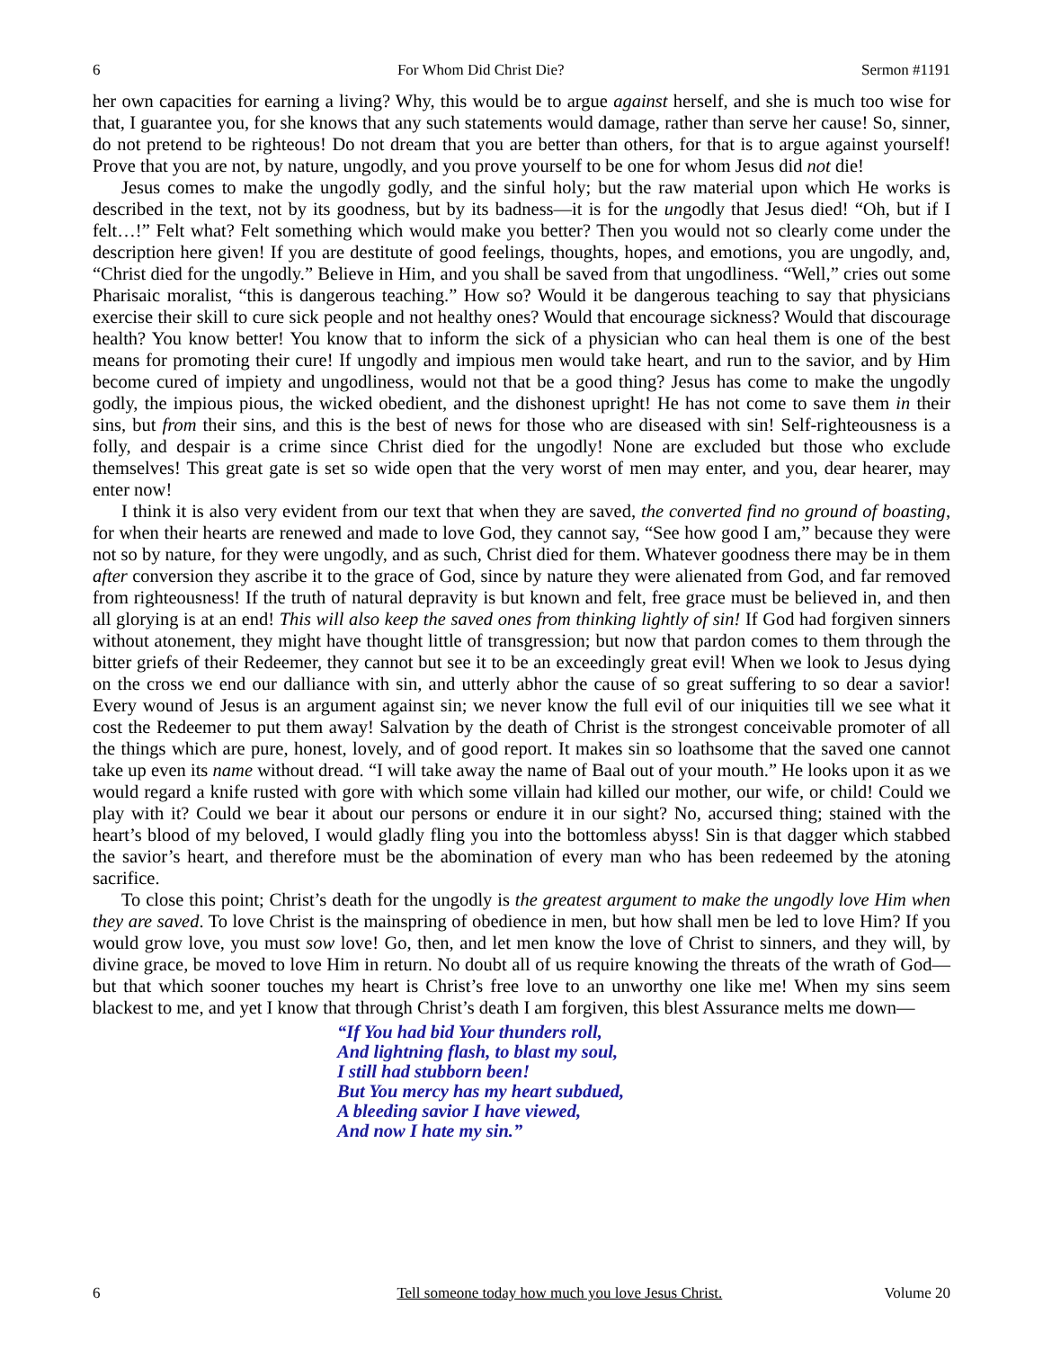6 For Whom Did Christ Die? Sermon #1191
her own capacities for earning a living? Why, this would be to argue against herself, and she is much too wise for that, I guarantee you, for she knows that any such statements would damage, rather than serve her cause! So, sinner, do not pretend to be righteous! Do not dream that you are better than others, for that is to argue against yourself! Prove that you are not, by nature, ungodly, and you prove yourself to be one for whom Jesus did not die!
Jesus comes to make the ungodly godly, and the sinful holy; but the raw material upon which He works is described in the text, not by its goodness, but by its badness—it is for the ungodly that Jesus died! “Oh, but if I felt…!” Felt what? Felt something which would make you better? Then you would not so clearly come under the description here given! If you are destitute of good feelings, thoughts, hopes, and emotions, you are ungodly, and, “Christ died for the ungodly.” Believe in Him, and you shall be saved from that ungodliness. “Well,” cries out some Pharisaic moralist, “this is dangerous teaching.” How so? Would it be dangerous teaching to say that physicians exercise their skill to cure sick people and not healthy ones? Would that encourage sickness? Would that discourage health? You know better! You know that to inform the sick of a physician who can heal them is one of the best means for promoting their cure! If ungodly and impious men would take heart, and run to the savior, and by Him become cured of impiety and ungodliness, would not that be a good thing? Jesus has come to make the ungodly godly, the impious pious, the wicked obedient, and the dishonest upright! He has not come to save them in their sins, but from their sins, and this is the best of news for those who are diseased with sin! Self-righteousness is a folly, and despair is a crime since Christ died for the ungodly! None are excluded but those who exclude themselves! This great gate is set so wide open that the very worst of men may enter, and you, dear hearer, may enter now!
I think it is also very evident from our text that when they are saved, the converted find no ground of boasting, for when their hearts are renewed and made to love God, they cannot say, “See how good I am,” because they were not so by nature, for they were ungodly, and as such, Christ died for them. Whatever goodness there may be in them after conversion they ascribe it to the grace of God, since by nature they were alienated from God, and far removed from righteousness! If the truth of natural depravity is but known and felt, free grace must be believed in, and then all glorying is at an end! This will also keep the saved ones from thinking lightly of sin! If God had forgiven sinners without atonement, they might have thought little of transgression; but now that pardon comes to them through the bitter griefs of their Redeemer, they cannot but see it to be an exceedingly great evil! When we look to Jesus dying on the cross we end our dalliance with sin, and utterly abhor the cause of so great suffering to so dear a savior! Every wound of Jesus is an argument against sin; we never know the full evil of our iniquities till we see what it cost the Redeemer to put them away! Salvation by the death of Christ is the strongest conceivable promoter of all the things which are pure, honest, lovely, and of good report. It makes sin so loathsome that the saved one cannot take up even its name without dread. “I will take away the name of Baal out of your mouth.” He looks upon it as we would regard a knife rusted with gore with which some villain had killed our mother, our wife, or child! Could we play with it? Could we bear it about our persons or endure it in our sight? No, accursed thing; stained with the heart’s blood of my beloved, I would gladly fling you into the bottomless abyss! Sin is that dagger which stabbed the savior’s heart, and therefore must be the abomination of every man who has been redeemed by the atoning sacrifice.
To close this point; Christ’s death for the ungodly is the greatest argument to make the ungodly love Him when they are saved. To love Christ is the mainspring of obedience in men, but how shall men be led to love Him? If you would grow love, you must sow love! Go, then, and let men know the love of Christ to sinners, and they will, by divine grace, be moved to love Him in return. No doubt all of us require knowing the threats of the wrath of God—but that which sooner touches my heart is Christ’s free love to an unworthy one like me! When my sins seem blackest to me, and yet I know that through Christ’s death I am forgiven, this blest Assurance melts me down—
“If You had bid Your thunders roll,
And lightning flash, to blast my soul,
I still had stubborn been!
But You mercy has my heart subdued,
A bleeding savior I have viewed,
And now I hate my sin.”
6 Tell someone today how much you love Jesus Christ. Volume 20